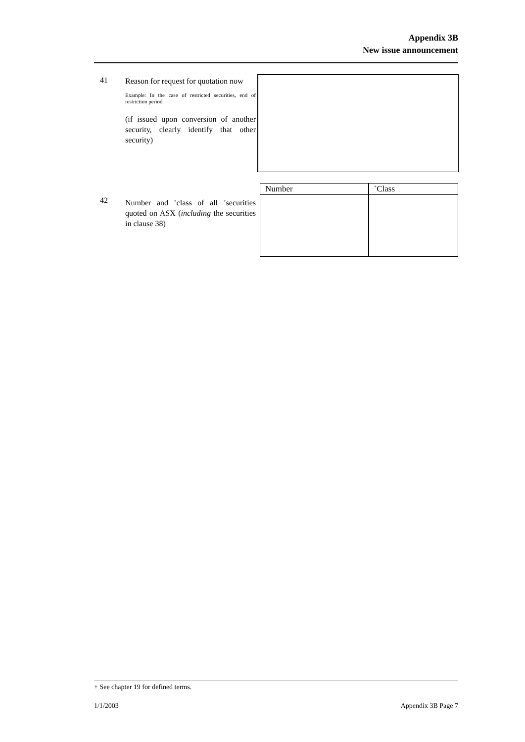Appendix 3B
New issue announcement
41
Reason for request for quotation now
Example: In the case of restricted securities, end of restriction period
(if issued upon conversion of another security, clearly identify that other security)
42
Number and <sup>+</sup>class of all <sup>+</sup>securities quoted on ASX (including the securities in clause 38)
| Number | <sup>+</sup>Class |
| --- | --- |
+ See chapter 19 for defined terms.
1/1/2003 Appendix 3B Page 7